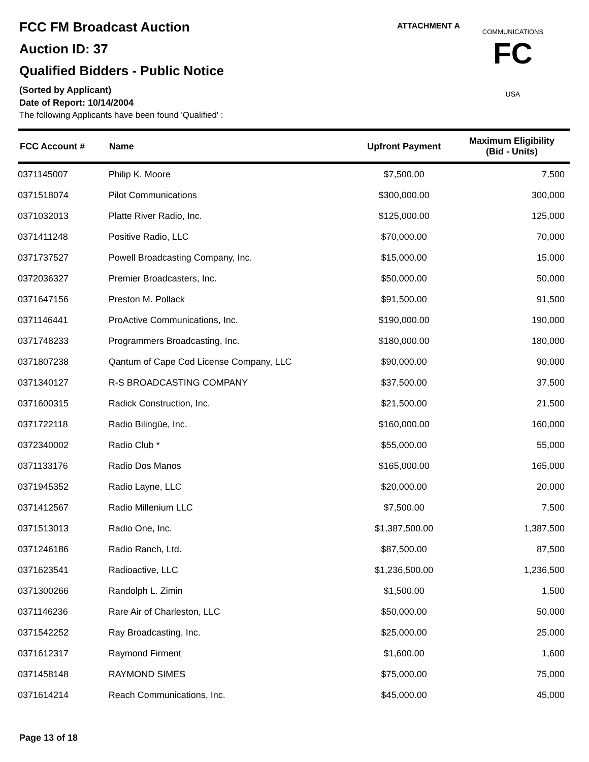FCC FM Broadcast Auction
Auction ID: 37
Qualified Bidders - Public Notice
(Sorted by Applicant)
Date of Report: 10/14/2004
The following Applicants have been found 'Qualified' :
ATTACHMENT A
FC
USA
COMMUNICATIONS
| FCC Account # | Name | Upfront Payment | Maximum Eligibility (Bid - Units) |
| --- | --- | --- | --- |
| 0371145007 | Philip K. Moore | $7,500.00 | 7,500 |
| 0371518074 | Pilot Communications | $300,000.00 | 300,000 |
| 0371032013 | Platte River Radio, Inc. | $125,000.00 | 125,000 |
| 0371411248 | Positive Radio, LLC | $70,000.00 | 70,000 |
| 0371737527 | Powell Broadcasting Company, Inc. | $15,000.00 | 15,000 |
| 0372036327 | Premier Broadcasters, Inc. | $50,000.00 | 50,000 |
| 0371647156 | Preston M. Pollack | $91,500.00 | 91,500 |
| 0371146441 | ProActive Communications, Inc. | $190,000.00 | 190,000 |
| 0371748233 | Programmers Broadcasting, Inc. | $180,000.00 | 180,000 |
| 0371807238 | Qantum of Cape Cod License Company, LLC | $90,000.00 | 90,000 |
| 0371340127 | R-S BROADCASTING COMPANY | $37,500.00 | 37,500 |
| 0371600315 | Radick Construction, Inc. | $21,500.00 | 21,500 |
| 0371722118 | Radio Bilingüe, Inc. | $160,000.00 | 160,000 |
| 0372340002 | Radio Club * | $55,000.00 | 55,000 |
| 0371133176 | Radio Dos Manos | $165,000.00 | 165,000 |
| 0371945352 | Radio Layne, LLC | $20,000.00 | 20,000 |
| 0371412567 | Radio Millenium LLC | $7,500.00 | 7,500 |
| 0371513013 | Radio One, Inc. | $1,387,500.00 | 1,387,500 |
| 0371246186 | Radio Ranch, Ltd. | $87,500.00 | 87,500 |
| 0371623541 | Radioactive, LLC | $1,236,500.00 | 1,236,500 |
| 0371300266 | Randolph L. Zimin | $1,500.00 | 1,500 |
| 0371146236 | Rare Air of Charleston, LLC | $50,000.00 | 50,000 |
| 0371542252 | Ray Broadcasting, Inc. | $25,000.00 | 25,000 |
| 0371612317 | Raymond Firment | $1,600.00 | 1,600 |
| 0371458148 | RAYMOND SIMES | $75,000.00 | 75,000 |
| 0371614214 | Reach Communications, Inc. | $45,000.00 | 45,000 |
Page 13 of 18